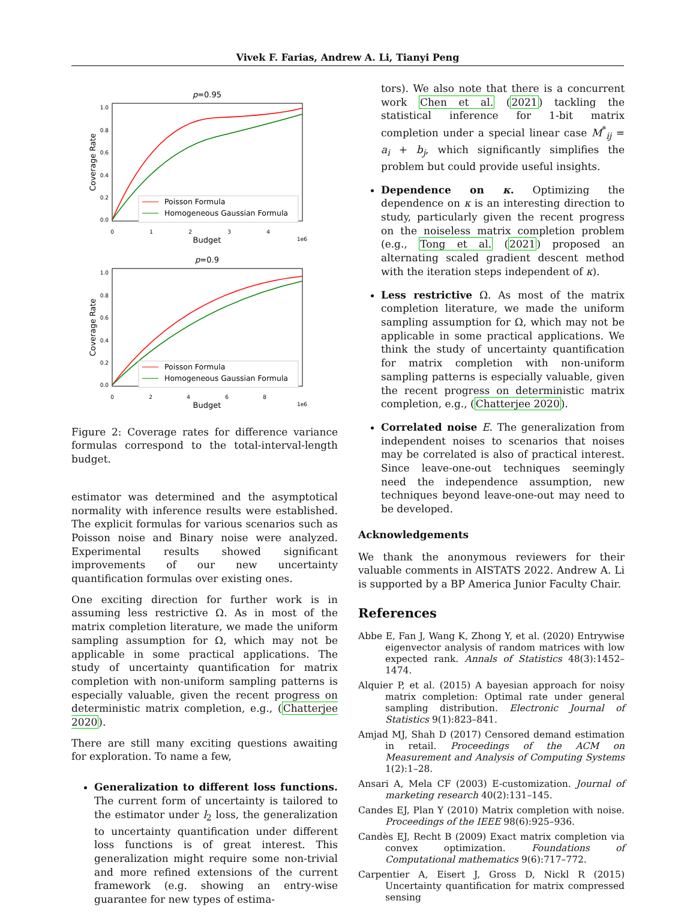Vivek F. Farias, Andrew A. Li, Tianyi Peng
p=0.95
1.0
0.8
0.6
0.4
0.2
0.0
0
1
2
3
4
Budget
1e6
Coverage Rate
Poisson Formula
Homogeneous Gaussian Formula
p=0.9
1.0
0.8
0.6
0.4
0.2
0.0
0
2
4
6
8
Budget
1e6
Coverage Rate
Poisson Formula
Homogeneous Gaussian Formula
Figure 2: Coverage rates for difference variance formulas correspond to the total-interval-length budget.
estimator was determined and the asymptotical normality with inference results were established. The explicit formulas for various scenarios such as Poisson noise and Binary noise were analyzed. Experimental results showed significant improvements of our new uncertainty quantification formulas over existing ones.
One exciting direction for further work is in assuming less restrictive Ω. As in most of the matrix completion literature, we made the uniform sampling assumption for Ω, which may not be applicable in some practical applications. The study of uncertainty quantification for matrix completion with non-uniform sampling patterns is especially valuable, given the recent progress on deterministic matrix completion, e.g., (Chatterjee 2020).
There are still many exciting questions awaiting for exploration. To name a few,
Generalization to different loss functions. The current form of uncertainty is tailored to the estimator under l<sub>2</sub> loss, the generalization to uncertainty quantification under different loss functions is of great interest. This generalization might require some non-trivial and more refined extensions of the current framework (e.g. showing an entry-wise guarantee for new types of estima-
tors). We also note that there is a concurrent work Chen et al. (2021) tackling the statistical inference for 1-bit matrix completion under a special linear case M<sup>*</sup><sub>ij</sub> = a<sub>i</sub> + b<sub>j</sub>, which significantly simplifies the problem but could provide useful insights.
Dependence on κ. Optimizing the dependence on κ is an interesting direction to study, particularly given the recent progress on the noiseless matrix completion problem (e.g., Tong et al. (2021) proposed an alternating scaled gradient descent method with the iteration steps independent of κ).
Less restrictive Ω. As most of the matrix completion literature, we made the uniform sampling assumption for Ω, which may not be applicable in some practical applications. We think the study of uncertainty quantification for matrix completion with non-uniform sampling patterns is especially valuable, given the recent progress on deterministic matrix completion, e.g., (Chatterjee 2020).
Correlated noise E. The generalization from independent noises to scenarios that noises may be correlated is also of practical interest. Since leave-one-out techniques seemingly need the independence assumption, new techniques beyond leave-one-out may need to be developed.
Acknowledgements
We thank the anonymous reviewers for their valuable comments in AISTATS 2022. Andrew A. Li is supported by a BP America Junior Faculty Chair.
References
Abbe E, Fan J, Wang K, Zhong Y, et al. (2020) Entrywise eigenvector analysis of random matrices with low expected rank. Annals of Statistics 48(3):1452–1474.
Alquier P, et al. (2015) A bayesian approach for noisy matrix completion: Optimal rate under general sampling distribution. Electronic Journal of Statistics 9(1):823–841.
Amjad MJ, Shah D (2017) Censored demand estimation in retail. Proceedings of the ACM on Measurement and Analysis of Computing Systems 1(2):1–28.
Ansari A, Mela CF (2003) E-customization. Journal of marketing research 40(2):131–145.
Candes EJ, Plan Y (2010) Matrix completion with noise. Proceedings of the IEEE 98(6):925–936.
Candès EJ, Recht B (2009) Exact matrix completion via convex optimization. Foundations of Computational mathematics 9(6):717–772.
Carpentier A, Eisert J, Gross D, Nickl R (2015) Uncertainty quantification for matrix compressed sensing